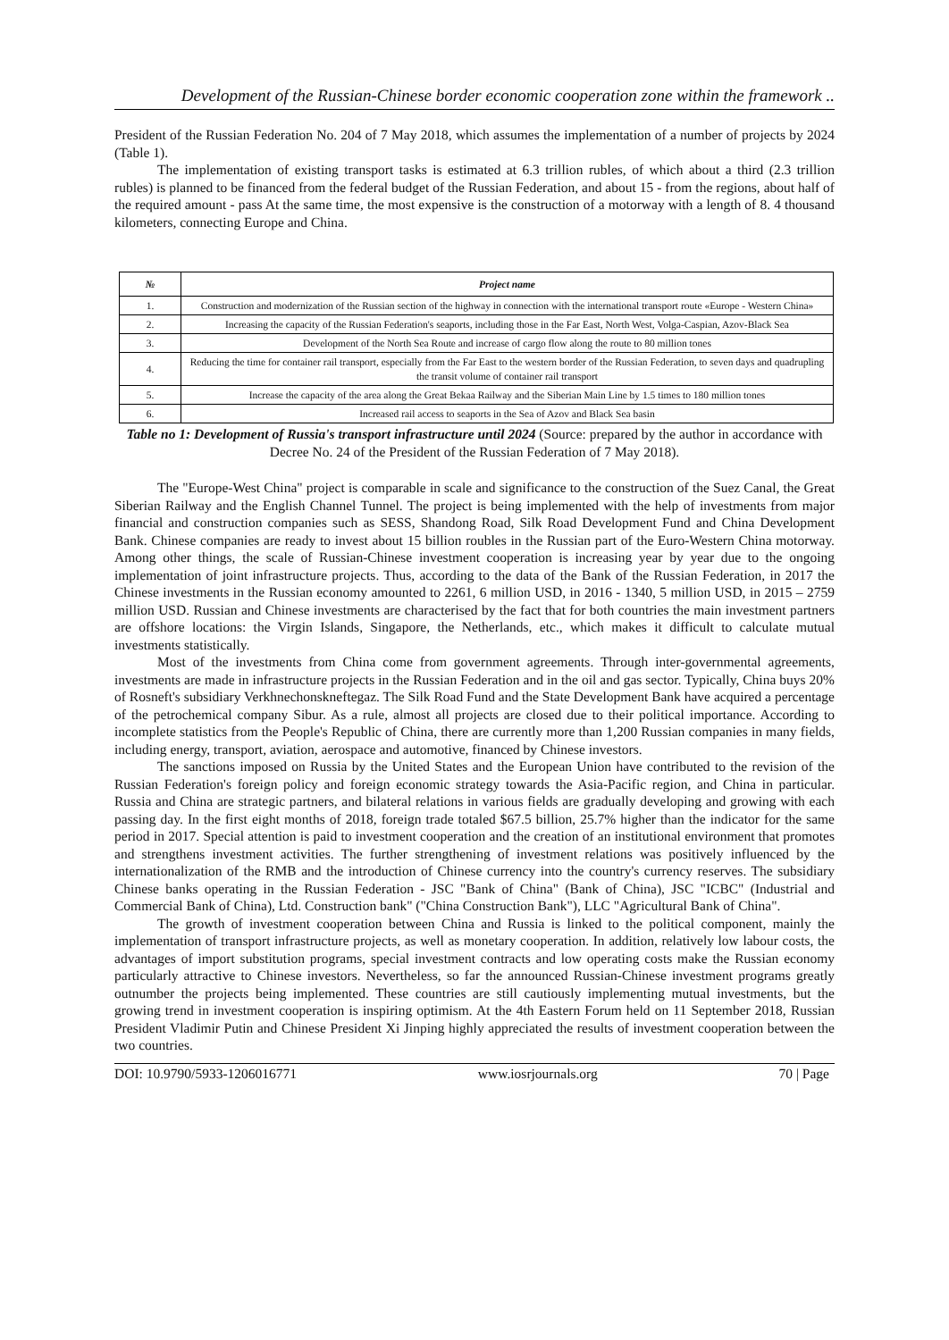Development of the Russian-Chinese border economic cooperation zone within the framework ..
President of the Russian Federation No. 204 of 7 May 2018, which assumes the implementation of a number of projects by 2024 (Table 1).
The implementation of existing transport tasks is estimated at 6.3 trillion rubles, of which about a third (2.3 trillion rubles) is planned to be financed from the federal budget of the Russian Federation, and about 15 - from the regions, about half of the required amount - pass At the same time, the most expensive is the construction of a motorway with a length of 8. 4 thousand kilometers, connecting Europe and China.
| № | Project name |
| --- | --- |
| 1. | Construction and modernization of the Russian section of the highway in connection with the international transport route «Europe - Western China» |
| 2. | Increasing the capacity of the Russian Federation's seaports, including those in the Far East, North West, Volga-Caspian, Azov-Black Sea |
| 3. | Development of the North Sea Route and increase of cargo flow along the route to 80 million tones |
| 4. | Reducing the time for container rail transport, especially from the Far East to the western border of the Russian Federation, to seven days and quadrupling the transit volume of container rail transport |
| 5. | Increase the capacity of the area along the Great Bekaa Railway and the Siberian Main Line by 1.5 times to 180 million tones |
| 6. | Increased rail access to seaports in the Sea of Azov and Black Sea basin |
Table no 1: Development of Russia's transport infrastructure until 2024 (Source: prepared by the author in accordance with Decree No. 24 of the President of the Russian Federation of 7 May 2018).
The "Europe-West China" project is comparable in scale and significance to the construction of the Suez Canal, the Great Siberian Railway and the English Channel Tunnel. The project is being implemented with the help of investments from major financial and construction companies such as SESS, Shandong Road, Silk Road Development Fund and China Development Bank. Chinese companies are ready to invest about 15 billion roubles in the Russian part of the Euro-Western China motorway. Among other things, the scale of Russian-Chinese investment cooperation is increasing year by year due to the ongoing implementation of joint infrastructure projects. Thus, according to the data of the Bank of the Russian Federation, in 2017 the Chinese investments in the Russian economy amounted to 2261, 6 million USD, in 2016 - 1340, 5 million USD, in 2015 – 2759 million USD. Russian and Chinese investments are characterised by the fact that for both countries the main investment partners are offshore locations: the Virgin Islands, Singapore, the Netherlands, etc., which makes it difficult to calculate mutual investments statistically.
Most of the investments from China come from government agreements. Through inter-governmental agreements, investments are made in infrastructure projects in the Russian Federation and in the oil and gas sector. Typically, China buys 20% of Rosneft's subsidiary Verkhnechonskneftegaz. The Silk Road Fund and the State Development Bank have acquired a percentage of the petrochemical company Sibur. As a rule, almost all projects are closed due to their political importance. According to incomplete statistics from the People's Republic of China, there are currently more than 1,200 Russian companies in many fields, including energy, transport, aviation, aerospace and automotive, financed by Chinese investors.
The sanctions imposed on Russia by the United States and the European Union have contributed to the revision of the Russian Federation's foreign policy and foreign economic strategy towards the Asia-Pacific region, and China in particular. Russia and China are strategic partners, and bilateral relations in various fields are gradually developing and growing with each passing day. In the first eight months of 2018, foreign trade totaled $67.5 billion, 25.7% higher than the indicator for the same period in 2017. Special attention is paid to investment cooperation and the creation of an institutional environment that promotes and strengthens investment activities. The further strengthening of investment relations was positively influenced by the internationalization of the RMB and the introduction of Chinese currency into the country's currency reserves. The subsidiary Chinese banks operating in the Russian Federation - JSC "Bank of China" (Bank of China), JSC "ICBC" (Industrial and Commercial Bank of China), Ltd. Construction bank" ("China Construction Bank"), LLC "Agricultural Bank of China".
The growth of investment cooperation between China and Russia is linked to the political component, mainly the implementation of transport infrastructure projects, as well as monetary cooperation. In addition, relatively low labour costs, the advantages of import substitution programs, special investment contracts and low operating costs make the Russian economy particularly attractive to Chinese investors. Nevertheless, so far the announced Russian-Chinese investment programs greatly outnumber the projects being implemented. These countries are still cautiously implementing mutual investments, but the growing trend in investment cooperation is inspiring optimism. At the 4th Eastern Forum held on 11 September 2018, Russian President Vladimir Putin and Chinese President Xi Jinping highly appreciated the results of investment cooperation between the two countries.
DOI: 10.9790/5933-1206016771 www.iosrjournals.org 70 | Page